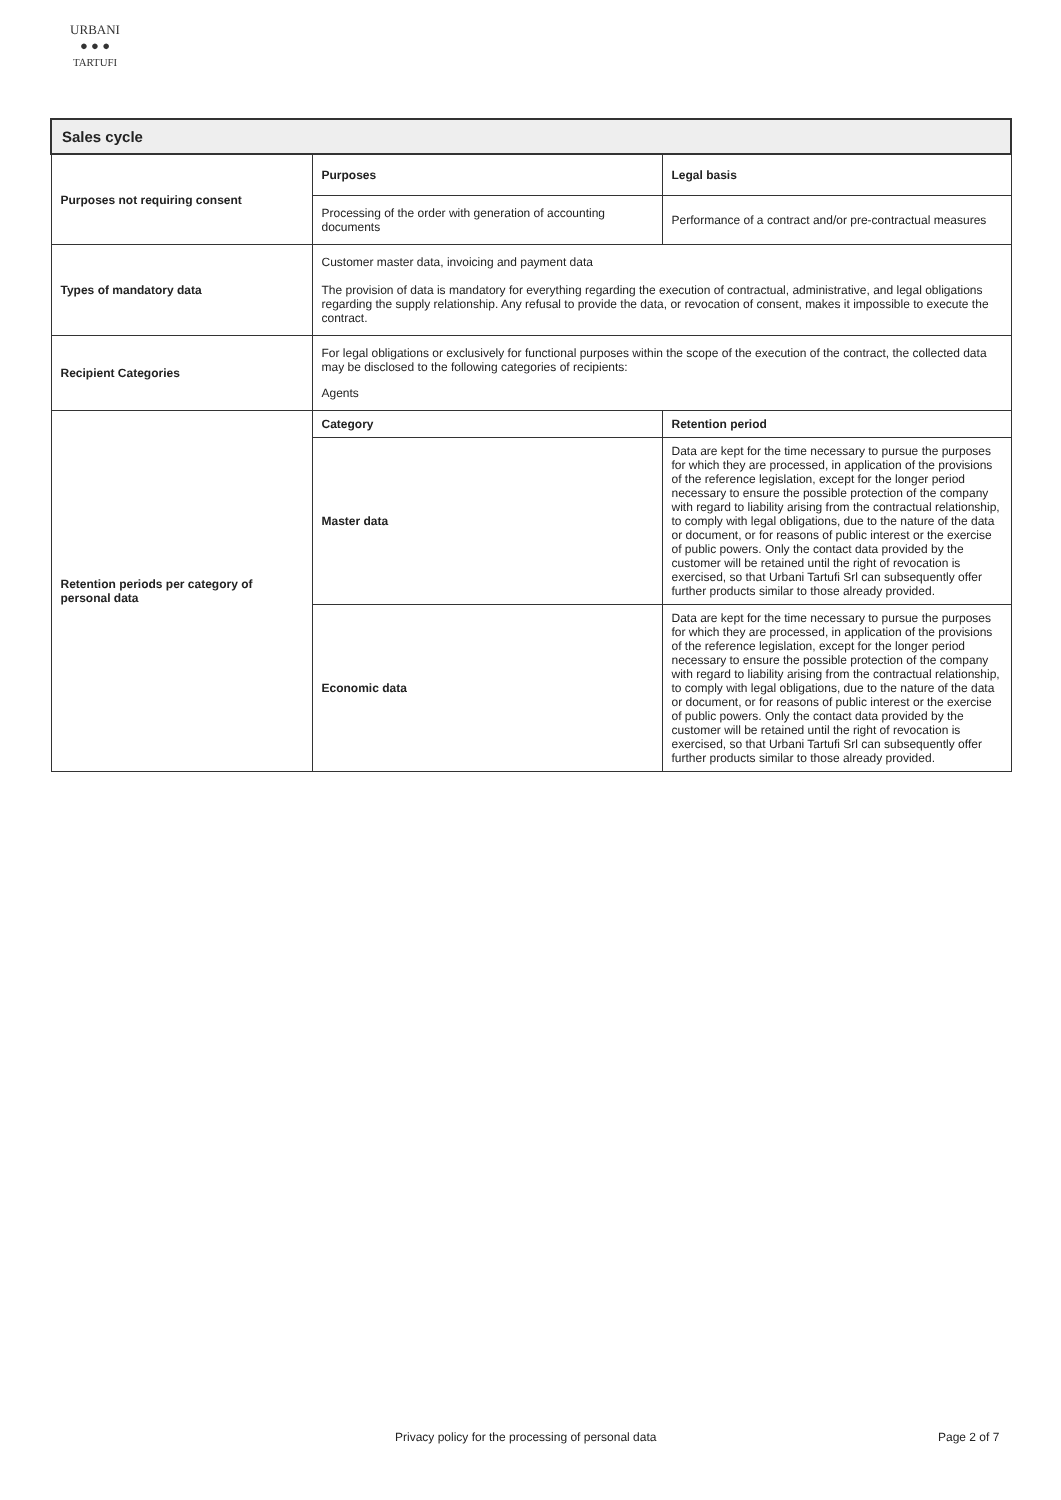URBANI
● ● ●
TARTUFI
| Sales cycle | | |
| Purposes not requiring consent | Purposes | Legal basis |
| | Processing of the order with generation of accounting documents | Performance of a contract and/or pre-contractual measures |
| Types of mandatory data | Customer master data, invoicing and payment data The provision of data is mandatory for everything regarding the execution of contractual, administrative, and legal obligations regarding the supply relationship. Any refusal to provide the data, or revocation of consent, makes it impossible to execute the contract. | |
| Recipient Categories | For legal obligations or exclusively for functional purposes within the scope of the execution of the contract, the collected data may be disclosed to the following categories of recipients: Agents | |
| Retention periods per category of personal data | Category | Retention period |
| | Master data | Data are kept for the time necessary to pursue the purposes for which they are processed, in application of the provisions of the reference legislation, except for the longer period necessary to ensure the possible protection of the company with regard to liability arising from the contractual relationship, to comply with legal obligations, due to the nature of the data or document, or for reasons of public interest or the exercise of public powers. Only the contact data provided by the customer will be retained until the right of revocation is exercised, so that Urbani Tartufi Srl can subsequently offer further products similar to those already provided. |
| | Economic data | Data are kept for the time necessary to pursue the purposes for which they are processed, in application of the provisions of the reference legislation, except for the longer period necessary to ensure the possible protection of the company with regard to liability arising from the contractual relationship, to comply with legal obligations, due to the nature of the data or document, or for reasons of public interest or the exercise of public powers. Only the contact data provided by the customer will be retained until the right of revocation is exercised, so that Urbani Tartufi Srl can subsequently offer further products similar to those already provided. |
Privacy policy for the processing of personal data Page 2 of 7